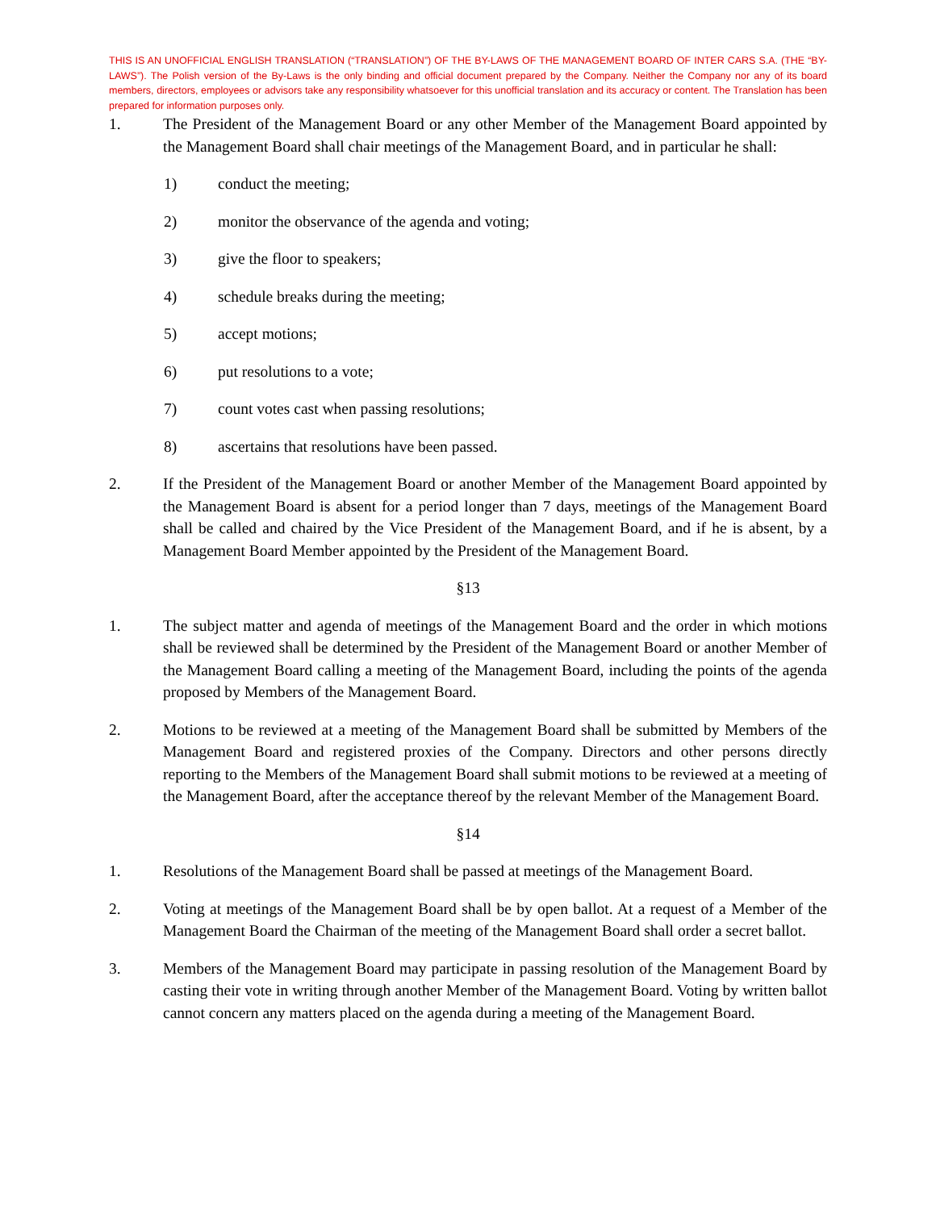THIS IS AN UNOFFICIAL ENGLISH TRANSLATION (“TRANSLATION”) OF THE BY-LAWS OF THE MANAGEMENT BOARD OF INTER CARS S.A. (THE “BY-LAWS”). The Polish version of the By-Laws is the only binding and official document prepared by the Company. Neither the Company nor any of its board members, directors, employees or advisors take any responsibility whatsoever for this unofficial translation and its accuracy or content. The Translation has been prepared for information purposes only.
1. The President of the Management Board or any other Member of the Management Board appointed by the Management Board shall chair meetings of the Management Board, and in particular he shall:
1) conduct the meeting;
2) monitor the observance of the agenda and voting;
3) give the floor to speakers;
4) schedule breaks during the meeting;
5) accept motions;
6) put resolutions to a vote;
7) count votes cast when passing resolutions;
8) ascertains that resolutions have been passed.
2. If the President of the Management Board or another Member of the Management Board appointed by the Management Board is absent for a period longer than 7 days, meetings of the Management Board shall be called and chaired by the Vice President of the Management Board, and if he is absent, by a Management Board Member appointed by the President of the Management Board.
§13
1. The subject matter and agenda of meetings of the Management Board and the order in which motions shall be reviewed shall be determined by the President of the Management Board or another Member of the Management Board calling a meeting of the Management Board, including the points of the agenda proposed by Members of the Management Board.
2. Motions to be reviewed at a meeting of the Management Board shall be submitted by Members of the Management Board and registered proxies of the Company. Directors and other persons directly reporting to the Members of the Management Board shall submit motions to be reviewed at a meeting of the Management Board, after the acceptance thereof by the relevant Member of the Management Board.
§14
1. Resolutions of the Management Board shall be passed at meetings of the Management Board.
2. Voting at meetings of the Management Board shall be by open ballot. At a request of a Member of the Management Board the Chairman of the meeting of the Management Board shall order a secret ballot.
3. Members of the Management Board may participate in passing resolution of the Management Board by casting their vote in writing through another Member of the Management Board. Voting by written ballot cannot concern any matters placed on the agenda during a meeting of the Management Board.